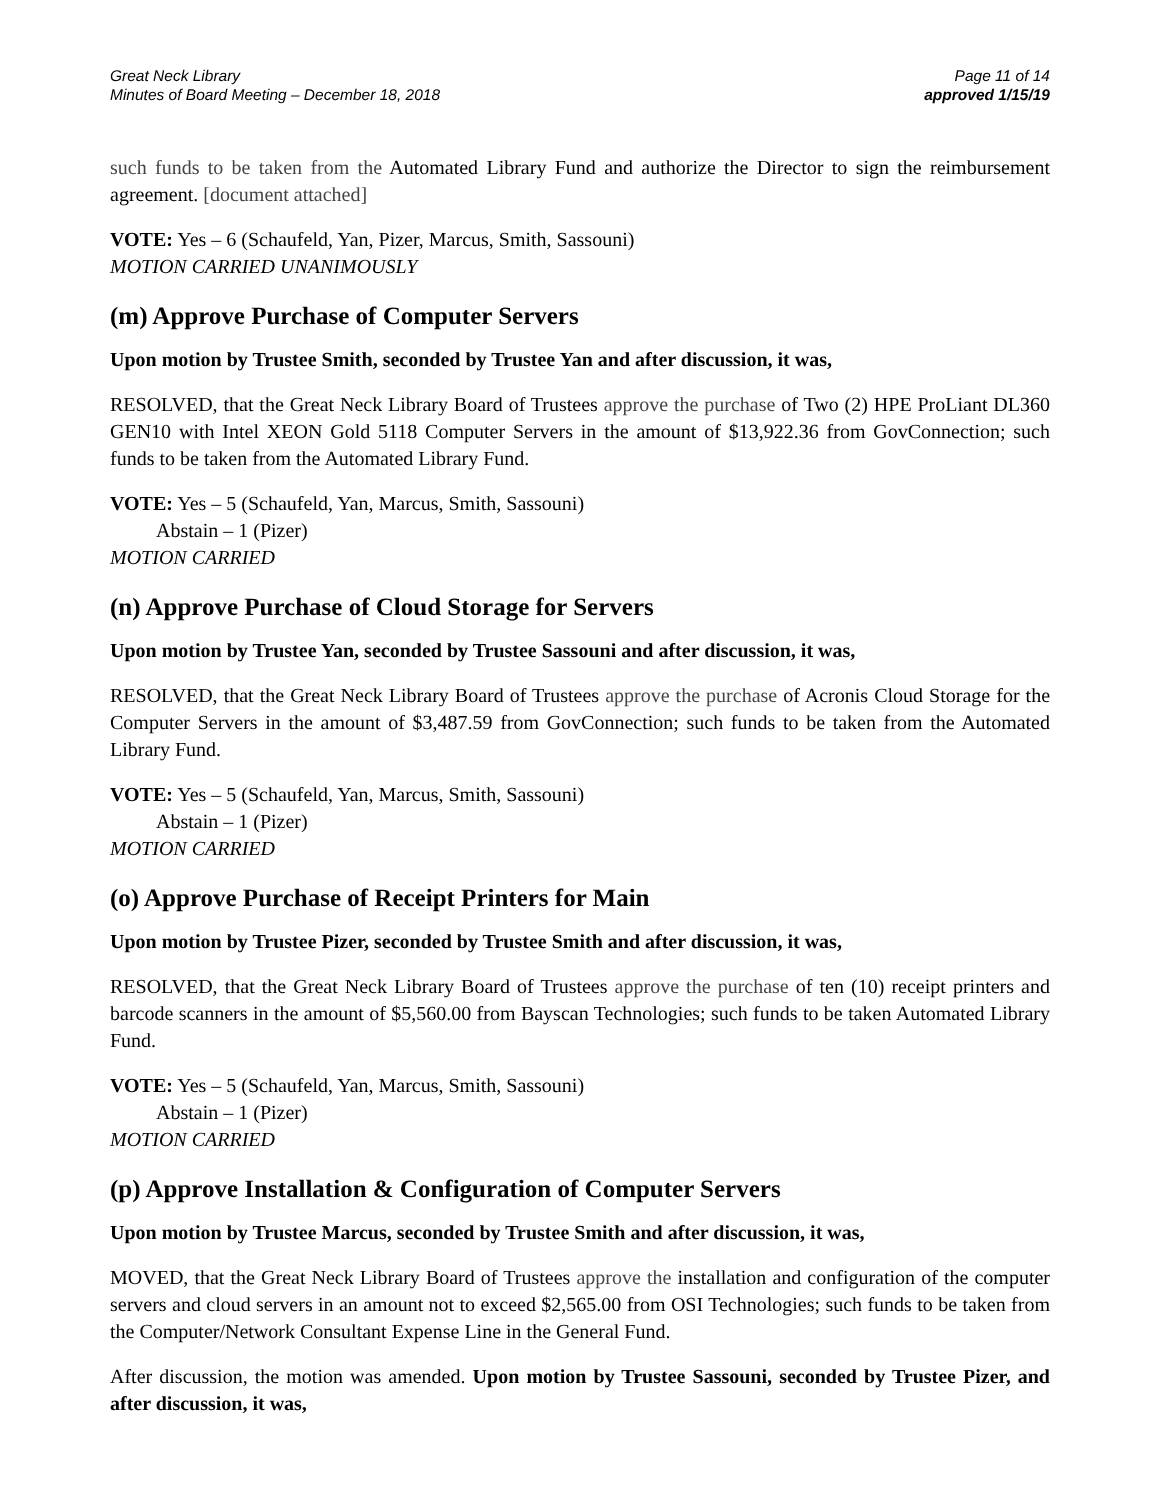Great Neck Library
Minutes of Board Meeting – December 18, 2018
Page 11 of 14
approved 1/15/19
such funds to be taken from the Automated Library Fund and authorize the Director to sign the reimbursement agreement. [document attached]
VOTE: Yes – 6 (Schaufeld, Yan, Pizer, Marcus, Smith, Sassouni)
MOTION CARRIED UNANIMOUSLY
(m) Approve Purchase of Computer Servers
Upon motion by Trustee Smith, seconded by Trustee Yan and after discussion, it was,
RESOLVED, that the Great Neck Library Board of Trustees approve the purchase of Two (2) HPE ProLiant DL360 GEN10 with Intel XEON Gold 5118 Computer Servers in the amount of $13,922.36 from GovConnection; such funds to be taken from the Automated Library Fund.
VOTE: Yes – 5 (Schaufeld, Yan, Marcus, Smith, Sassouni)
Abstain – 1 (Pizer)
MOTION CARRIED
(n) Approve Purchase of Cloud Storage for Servers
Upon motion by Trustee Yan, seconded by Trustee Sassouni and after discussion, it was,
RESOLVED, that the Great Neck Library Board of Trustees approve the purchase of Acronis Cloud Storage for the Computer Servers in the amount of $3,487.59 from GovConnection; such funds to be taken from the Automated Library Fund.
VOTE: Yes – 5 (Schaufeld, Yan, Marcus, Smith, Sassouni)
Abstain – 1 (Pizer)
MOTION CARRIED
(o) Approve Purchase of Receipt Printers for Main
Upon motion by Trustee Pizer, seconded by Trustee Smith and after discussion, it was,
RESOLVED, that the Great Neck Library Board of Trustees approve the purchase of ten (10) receipt printers and barcode scanners in the amount of $5,560.00 from Bayscan Technologies; such funds to be taken Automated Library Fund.
VOTE: Yes – 5 (Schaufeld, Yan, Marcus, Smith, Sassouni)
Abstain – 1 (Pizer)
MOTION CARRIED
(p) Approve Installation & Configuration of Computer Servers
Upon motion by Trustee Marcus, seconded by Trustee Smith and after discussion, it was,
MOVED, that the Great Neck Library Board of Trustees approve the installation and configuration of the computer servers and cloud servers in an amount not to exceed $2,565.00 from OSI Technologies; such funds to be taken from the Computer/Network Consultant Expense Line in the General Fund.
After discussion, the motion was amended. Upon motion by Trustee Sassouni, seconded by Trustee Pizer, and after discussion, it was,